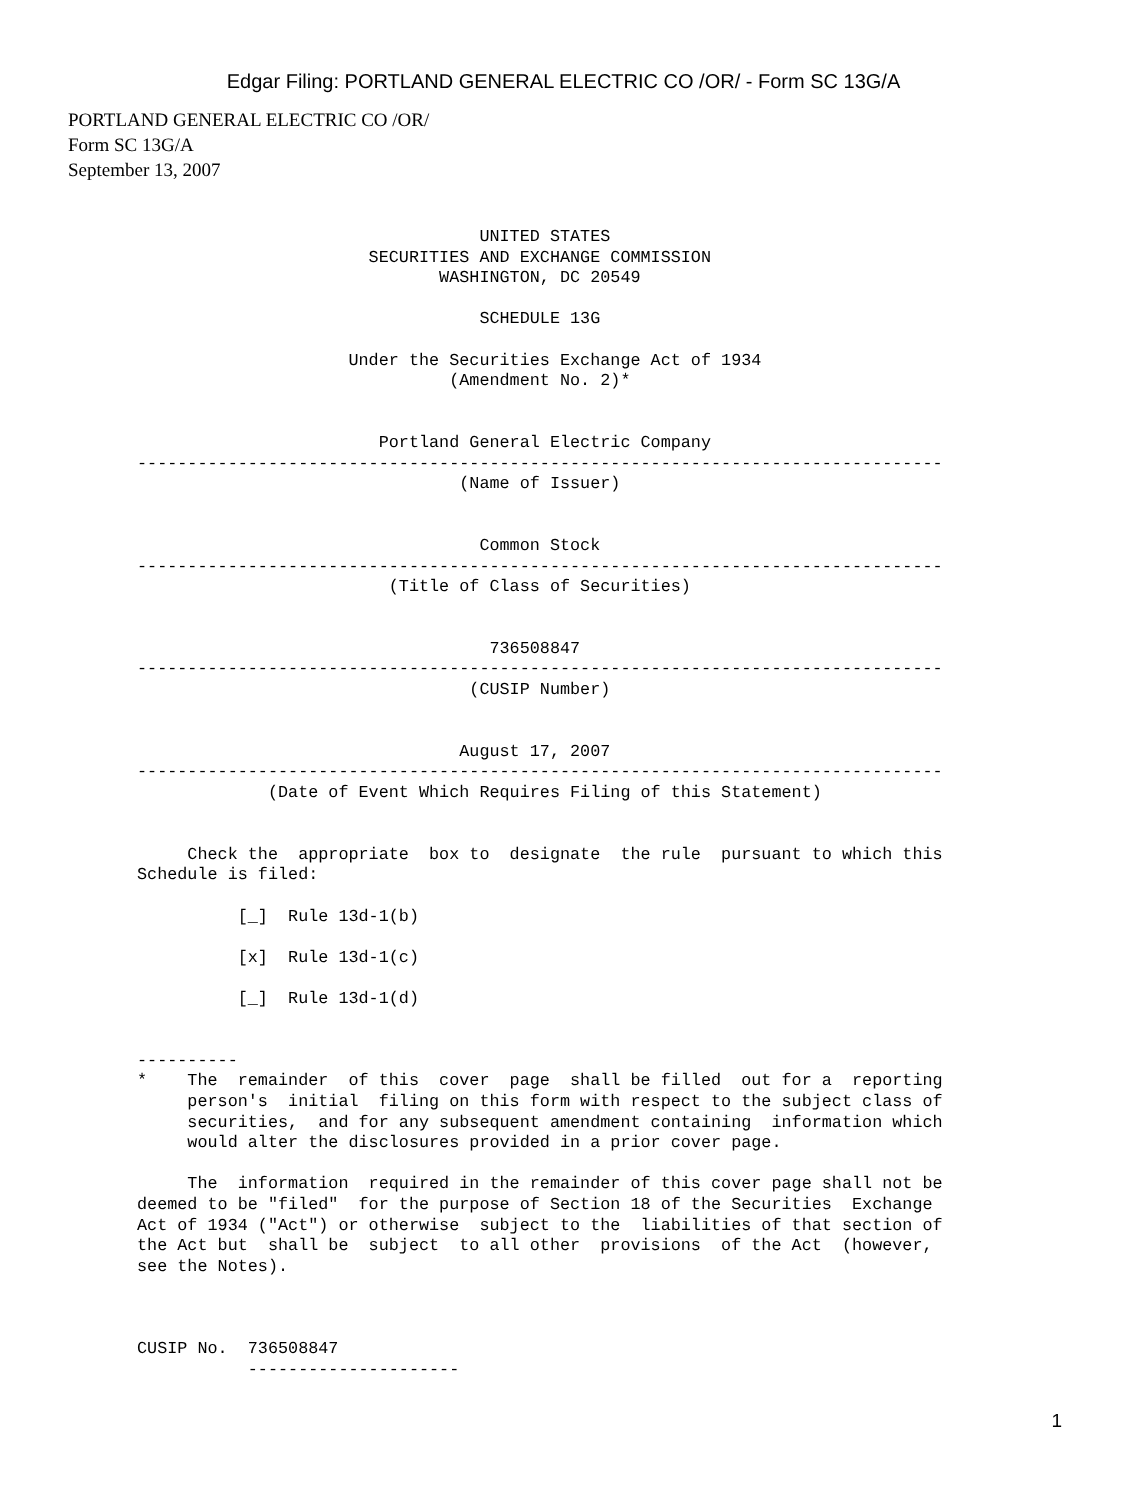Edgar Filing: PORTLAND GENERAL ELECTRIC CO /OR/ - Form SC 13G/A
PORTLAND GENERAL ELECTRIC CO /OR/
Form SC 13G/A
September 13, 2007
                                  UNITED STATES
                       SECURITIES AND EXCHANGE COMMISSION
                              WASHINGTON, DC 20549

                                  SCHEDULE 13G

                     Under the Securities Exchange Act of 1934
                               (Amendment No. 2)*


                        Portland General Electric Company
--------------------------------------------------------------------------------
                                (Name of Issuer)


                                  Common Stock
--------------------------------------------------------------------------------
                         (Title of Class of Securities)


                                   736508847
--------------------------------------------------------------------------------
                                 (CUSIP Number)


                                August 17, 2007
--------------------------------------------------------------------------------
             (Date of Event Which Requires Filing of this Statement)


     Check the  appropriate  box to  designate  the rule  pursuant to which this
Schedule is filed:

          [_]  Rule 13d-1(b)

          [x]  Rule 13d-1(c)

          [_]  Rule 13d-1(d)


----------
*    The  remainder  of this  cover  page  shall be filled  out for a  reporting
     person's  initial  filing on this form with respect to the subject class of
     securities,  and for any subsequent amendment containing  information which
     would alter the disclosures provided in a prior cover page.

     The  information  required in the remainder of this cover page shall not be
deemed to be "filed"  for the purpose of Section 18 of the Securities  Exchange
Act of 1934 ("Act") or otherwise  subject to the  liabilities of that section of
the Act but  shall be  subject  to all other  provisions  of the Act  (however,
see the Notes).



CUSIP No.  736508847
           ---------------------
1